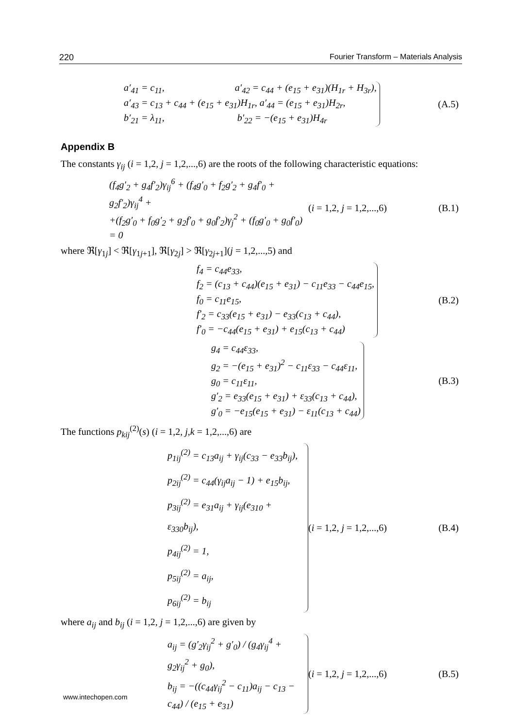220 Fourier Transform – Materials Analysis
a′<sub>41</sub> = c<sub>11</sub>, a′<sub>42</sub> = c<sub>44</sub> + (e<sub>15</sub> + e<sub>31</sub>)(H<sub>1r</sub> + H<sub>3r</sub>),
a′<sub>43</sub> = c<sub>13</sub> + c<sub>44</sub> + (e<sub>15</sub> + e<sub>31</sub>)H<sub>1r</sub>, a′<sub>44</sub> = (e<sub>15</sub> + e<sub>31</sub>)H<sub>2r</sub>,
b′<sub>21</sub> = λ<sub>11</sub>, b′<sub>22</sub> = −(e<sub>15</sub> + e<sub>31</sub>)H<sub>4r</sub>
(A.5)
Appendix B
The constants γ<sub>ij</sub> (i = 1,2, j = 1,2,...,6) are the roots of the following characteristic equations:
(f<sub>4</sub>g′<sub>2</sub> + g<sub>4</sub>f′<sub>2</sub>)γ<sub>ij</sub><sup>6</sup> + (f<sub>4</sub>g′<sub>0</sub> + f<sub>2</sub>g′<sub>2</sub> + g<sub>4</sub>f′<sub>0</sub> + g<sub>2</sub>f′<sub>2</sub>)γ<sub>ij</sub><sup>4</sup> +
+(f<sub>2</sub>g′<sub>0</sub> + f<sub>0</sub>g′<sub>2</sub> + g<sub>2</sub>f′<sub>0</sub> + g<sub>0</sub>f′<sub>2</sub>)γ<sub>j</sub><sup>2</sup> + (f<sub>0</sub>g′<sub>0</sub> + g<sub>0</sub>f′<sub>0</sub>) = 0
(i = 1,2, j = 1,2,...,6)
(B.1)
where ℜ[γ<sub>1j</sub>] < ℜ[γ<sub>1j+1</sub>], ℜ[γ<sub>2j</sub>] > ℜ[γ<sub>2j+1</sub>](j = 1,2,...,5) and
f<sub>4</sub> = c<sub>44</sub>e<sub>33</sub>,
f<sub>2</sub> = (c<sub>13</sub> + c<sub>44</sub>)(e<sub>15</sub> + e<sub>31</sub>) − c<sub>11</sub>e<sub>33</sub> − c<sub>44</sub>e<sub>15</sub>,
f<sub>0</sub> = c<sub>11</sub>e<sub>15</sub>,
f′<sub>2</sub> = c<sub>33</sub>(e<sub>15</sub> + e<sub>31</sub>) − e<sub>33</sub>(c<sub>13</sub> + c<sub>44</sub>),
f′<sub>0</sub> = −c<sub>44</sub>(e<sub>15</sub> + e<sub>31</sub>) + e<sub>15</sub>(c<sub>13</sub> + c<sub>44</sub>)
(B.2)
g<sub>4</sub> = c<sub>44</sub>ε<sub>33</sub>,
g<sub>2</sub> = −(e<sub>15</sub> + e<sub>31</sub>)<sup>2</sup> − c<sub>11</sub>ε<sub>33</sub> − c<sub>44</sub>ε<sub>11</sub>,
g<sub>0</sub> = c<sub>11</sub>ε<sub>11</sub>,
g′<sub>2</sub> = e<sub>33</sub>(e<sub>15</sub> + e<sub>31</sub>) + ε<sub>33</sub>(c<sub>13</sub> + c<sub>44</sub>),
g′<sub>0</sub> = −e<sub>15</sub>(e<sub>15</sub> + e<sub>31</sub>) − ε<sub>11</sub>(c<sub>13</sub> + c<sub>44</sub>)
(B.3)
The functions p<sub>kij</sub><sup>(2)</sup>(s) (i = 1,2, j,k = 1,2,...,6) are
p<sub>1ij</sub><sup>(2)</sup> = c<sub>13</sub>a<sub>ij</sub> + γ<sub>ij</sub>(c<sub>33</sub> − e<sub>33</sub>b<sub>ij</sub>),
p<sub>2ij</sub><sup>(2)</sup> = c<sub>44</sub>(γ<sub>ij</sub>a<sub>ij</sub> − 1) + e<sub>15</sub>b<sub>ij</sub>,
p<sub>3ij</sub><sup>(2)</sup> = e<sub>31</sub>a<sub>ij</sub> + γ<sub>ij</sub>(e<sub>310</sub> + ε<sub>330</sub>b<sub>ij</sub>),
p<sub>4ij</sub><sup>(2)</sup> = 1,
p<sub>5ij</sub><sup>(2)</sup> = a<sub>ij</sub>,
p<sub>6ij</sub><sup>(2)</sup> = b<sub>ij</sub>
(i = 1,2, j = 1,2,...,6)
(B.4)
where a<sub>ij</sub> and b<sub>ij</sub> (i = 1,2, j = 1,2,...,6) are given by
a<sub>ij</sub> = (g′<sub>2</sub>γ<sub>ij</sub><sup>2</sup> + g′<sub>0</sub>) / (g<sub>4</sub>γ<sub>ij</sub><sup>4</sup> + g<sub>2</sub>γ<sub>ij</sub><sup>2</sup> + g<sub>0</sub>),
b<sub>ij</sub> = −((c<sub>44</sub>γ<sub>ij</sub><sup>2</sup> − c<sub>11</sub>)a<sub>ij</sub> − c<sub>13</sub> − c<sub>44</sub>) / (e<sub>15</sub> + e<sub>31</sub>)
(i = 1,2, j = 1,2,...,6)
(B.5)
www.intechopen.com